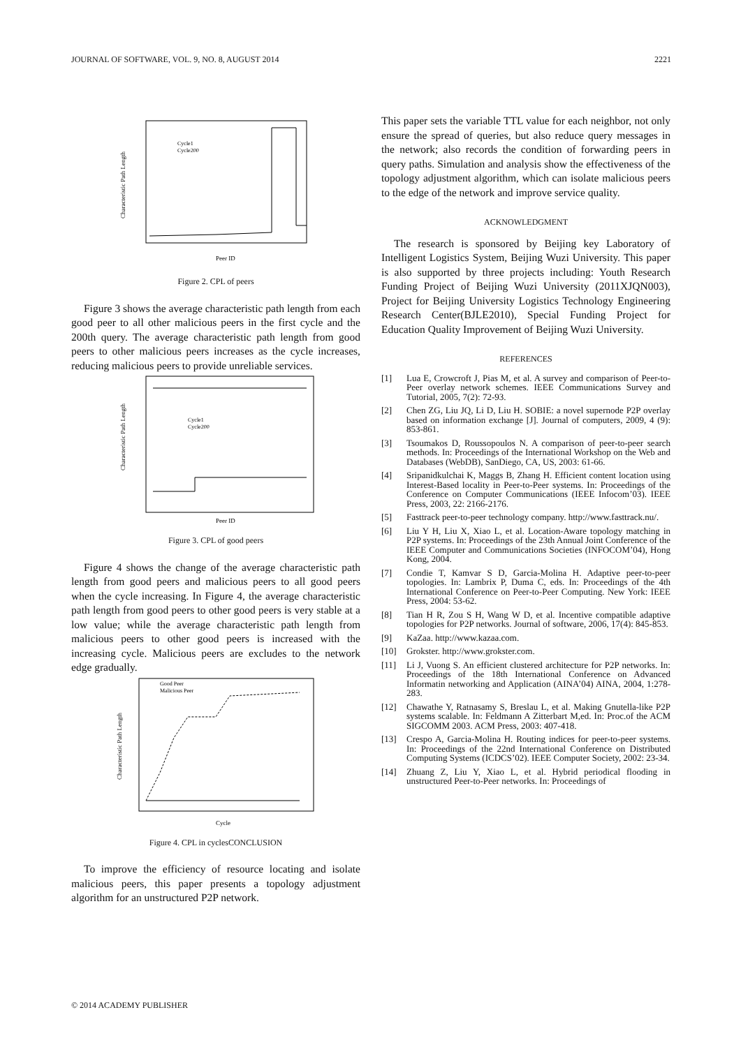JOURNAL OF SOFTWARE, VOL. 9, NO. 8, AUGUST 2014 2221
Peer ID
Characteristic Path Length
Cycle1
Cycle200
Figure 2. CPL of peers
Figure 3 shows the average characteristic path length from each good peer to all other malicious peers in the first cycle and the 200th query. The average characteristic path length from good peers to other malicious peers increases as the cycle increases, reducing malicious peers to provide unreliable services.
Peer ID
Characteristic Path Length
Cycle1
Cycle200
Figure 3. CPL of good peers
Figure 4 shows the change of the average characteristic path length from good peers and malicious peers to all good peers when the cycle increasing. In Figure 4, the average characteristic path length from good peers to other good peers is very stable at a low value; while the average characteristic path length from malicious peers to other good peers is increased with the increasing cycle. Malicious peers are excludes to the network edge gradually.
Cycle
Characteristic Path Length
Good Peer
Malicious Peer
Figure 4. CPL in cyclesCONCLUSION
To improve the efficiency of resource locating and isolate malicious peers, this paper presents a topology adjustment algorithm for an unstructured P2P network.
This paper sets the variable TTL value for each neighbor, not only ensure the spread of queries, but also reduce query messages in the network; also records the condition of forwarding peers in query paths. Simulation and analysis show the effectiveness of the topology adjustment algorithm, which can isolate malicious peers to the edge of the network and improve service quality.
ACKNOWLEDGMENT
The research is sponsored by Beijing key Laboratory of Intelligent Logistics System, Beijing Wuzi University. This paper is also supported by three projects including: Youth Research Funding Project of Beijing Wuzi University (2011XJQN003), Project for Beijing University Logistics Technology Engineering Research Center(BJLE2010), Special Funding Project for Education Quality Improvement of Beijing Wuzi University.
REFERENCES
[1] Lua E, Crowcroft J, Pias M, et al. A survey and comparison of Peer-to-Peer overlay network schemes. IEEE Communications Survey and Tutorial, 2005, 7(2): 72-93.
[2] Chen ZG, Liu JQ, Li D, Liu H. SOBIE: a novel supernode P2P overlay based on information exchange [J]. Journal of computers, 2009, 4 (9): 853-861.
[3] Tsoumakos D, Roussopoulos N. A comparison of peer-to-peer search methods. In: Proceedings of the International Workshop on the Web and Databases (WebDB), SanDiego, CA, US, 2003: 61-66.
[4] Sripanidkulchai K, Maggs B, Zhang H. Efficient content location using Interest-Based locality in Peer-to-Peer systems. In: Proceedings of the Conference on Computer Communications (IEEE Infocom’03). IEEE Press, 2003, 22: 2166-2176.
[5] Fasttrack peer-to-peer technology company. http://www.fasttrack.nu/.
[6] Liu Y H, Liu X, Xiao L, et al. Location-Aware topology matching in P2P systems. In: Proceedings of the 23th Annual Joint Conference of the IEEE Computer and Communications Societies (INFOCOM’04), Hong Kong, 2004.
[7] Condie T, Kamvar S D, Garcia-Molina H. Adaptive peer-to-peer topologies. In: Lambrix P, Duma C, eds. In: Proceedings of the 4th International Conference on Peer-to-Peer Computing. New York: IEEE Press, 2004: 53-62.
[8] Tian H R, Zou S H, Wang W D, et al. Incentive compatible adaptive topologies for P2P networks. Journal of software, 2006, 17(4): 845-853.
[9] KaZaa. http://www.kazaa.com.
[10] Grokster. http://www.grokster.com.
[11] Li J, Vuong S. An efficient clustered architecture for P2P networks. In: Proceedings of the 18th International Conference on Advanced Informatin networking and Application (AINA’04) AINA, 2004, 1:278-283.
[12] Chawathe Y, Ratnasamy S, Breslau L, et al. Making Gnutella-like P2P systems scalable. In: Feldmann A Zitterbart M,ed. In: Proc.of the ACM SIGCOMM 2003. ACM Press, 2003: 407-418.
[13] Crespo A, Garcia-Molina H. Routing indices for peer-to-peer systems. In: Proceedings of the 22nd International Conference on Distributed Computing Systems (ICDCS’02). IEEE Computer Society, 2002: 23-34.
[14] Zhuang Z, Liu Y, Xiao L, et al. Hybrid periodical flooding in unstructured Peer-to-Peer networks. In: Proceedings of
© 2014 ACADEMY PUBLISHER